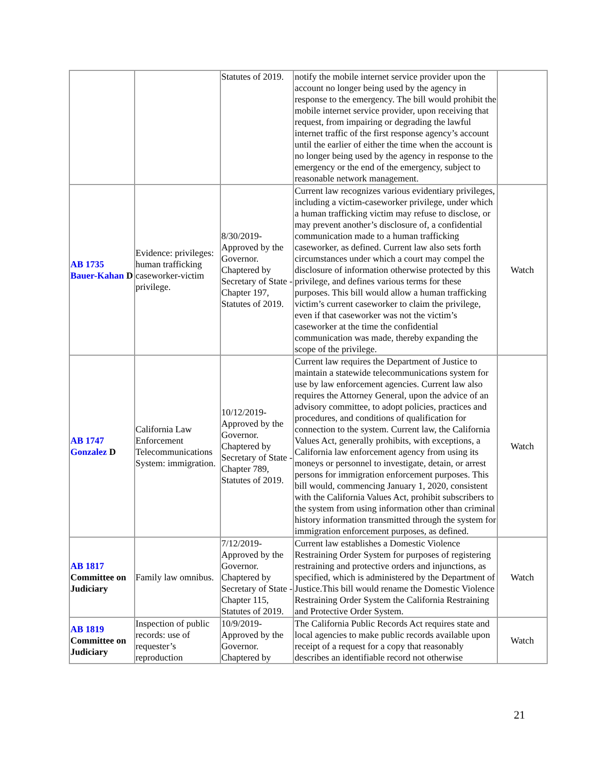| | | Statutes of 2019. | notify the mobile internet service provider upon the account no longer being used by the agency in response to the emergency. The bill would prohibit the mobile internet service provider, upon receiving that request, from impairing or degrading the lawful internet traffic of the first response agency’s account until the earlier of either the time when the account is no longer being used by the agency in response to the emergency or the end of the emergency, subject to reasonable network management. | |
| AB 1735 Bauer-Kahan D | Evidence: privileges: human trafficking caseworker-victim privilege. | 8/30/2019-Approved by the Governor. Chaptered by Secretary of State - Chapter 197, Statutes of 2019. | Current law recognizes various evidentiary privileges, including a victim-caseworker privilege, under which a human trafficking victim may refuse to disclose, or may prevent another’s disclosure of, a confidential communication made to a human trafficking caseworker, as defined. Current law also sets forth circumstances under which a court may compel the disclosure of information otherwise protected by this privilege, and defines various terms for these purposes. This bill would allow a human trafficking victim’s current caseworker to claim the privilege, even if that caseworker was not the victim’s caseworker at the time the confidential communication was made, thereby expanding the scope of the privilege. | Watch |
| AB 1747 Gonzalez D | California Law Enforcement Telecommunications System: immigration. | 10/12/2019-Approved by the Governor. Chaptered by Secretary of State - Chapter 789, Statutes of 2019. | Current law requires the Department of Justice to maintain a statewide telecommunications system for use by law enforcement agencies. Current law also requires the Attorney General, upon the advice of an advisory committee, to adopt policies, practices and procedures, and conditions of qualification for connection to the system. Current law, the California Values Act, generally prohibits, with exceptions, a California law enforcement agency from using its moneys or personnel to investigate, detain, or arrest persons for immigration enforcement purposes. This bill would, commencing January 1, 2020, consistent with the California Values Act, prohibit subscribers to the system from using information other than criminal history information transmitted through the system for immigration enforcement purposes, as defined. | Watch |
| AB 1817 Committee on Judiciary | Family law omnibus. | 7/12/2019-Approved by the Governor. Chaptered by Secretary of State - Chapter 115, Statutes of 2019. | Current law establishes a Domestic Violence Restraining Order System for purposes of registering restraining and protective orders and injunctions, as specified, which is administered by the Department of Justice.This bill would rename the Domestic Violence Restraining Order System the California Restraining and Protective Order System. | Watch |
| AB 1819 Committee on Judiciary | Inspection of public records: use of requester’s reproduction | 10/9/2019-Approved by the Governor. Chaptered by | The California Public Records Act requires state and local agencies to make public records available upon receipt of a request for a copy that reasonably describes an identifiable record not otherwise | Watch |
21